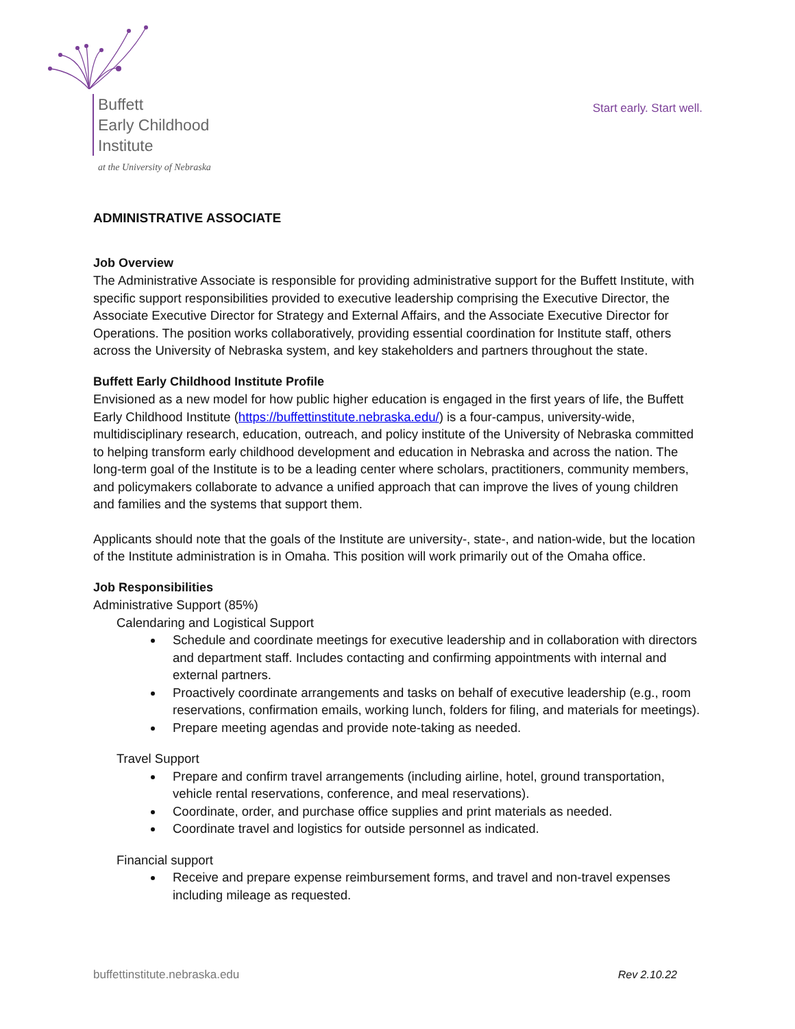Buffett
Early Childhood
Institute
at the University of Nebraska
Start early. Start well.
ADMINISTRATIVE ASSOCIATE
Job Overview
The Administrative Associate is responsible for providing administrative support for the Buffett Institute, with specific support responsibilities provided to executive leadership comprising the Executive Director, the Associate Executive Director for Strategy and External Affairs, and the Associate Executive Director for Operations. The position works collaboratively, providing essential coordination for Institute staff, others across the University of Nebraska system, and key stakeholders and partners throughout the state.
Buffett Early Childhood Institute Profile
Envisioned as a new model for how public higher education is engaged in the first years of life, the Buffett Early Childhood Institute (https://buffettinstitute.nebraska.edu/) is a four-campus, university-wide, multidisciplinary research, education, outreach, and policy institute of the University of Nebraska committed to helping transform early childhood development and education in Nebraska and across the nation. The long-term goal of the Institute is to be a leading center where scholars, practitioners, community members, and policymakers collaborate to advance a unified approach that can improve the lives of young children and families and the systems that support them.
Applicants should note that the goals of the Institute are university-, state-, and nation-wide, but the location of the Institute administration is in Omaha. This position will work primarily out of the Omaha office.
Job Responsibilities
Administrative Support (85%)
Calendaring and Logistical Support
Schedule and coordinate meetings for executive leadership and in collaboration with directors and department staff. Includes contacting and confirming appointments with internal and external partners.
Proactively coordinate arrangements and tasks on behalf of executive leadership (e.g., room reservations, confirmation emails, working lunch, folders for filing, and materials for meetings).
Prepare meeting agendas and provide note-taking as needed.
Travel Support
Prepare and confirm travel arrangements (including airline, hotel, ground transportation, vehicle rental reservations, conference, and meal reservations).
Coordinate, order, and purchase office supplies and print materials as needed.
Coordinate travel and logistics for outside personnel as indicated.
Financial support
Receive and prepare expense reimbursement forms, and travel and non-travel expenses including mileage as requested.
buffettinstitute.nebraska.edu Rev 2.10.22